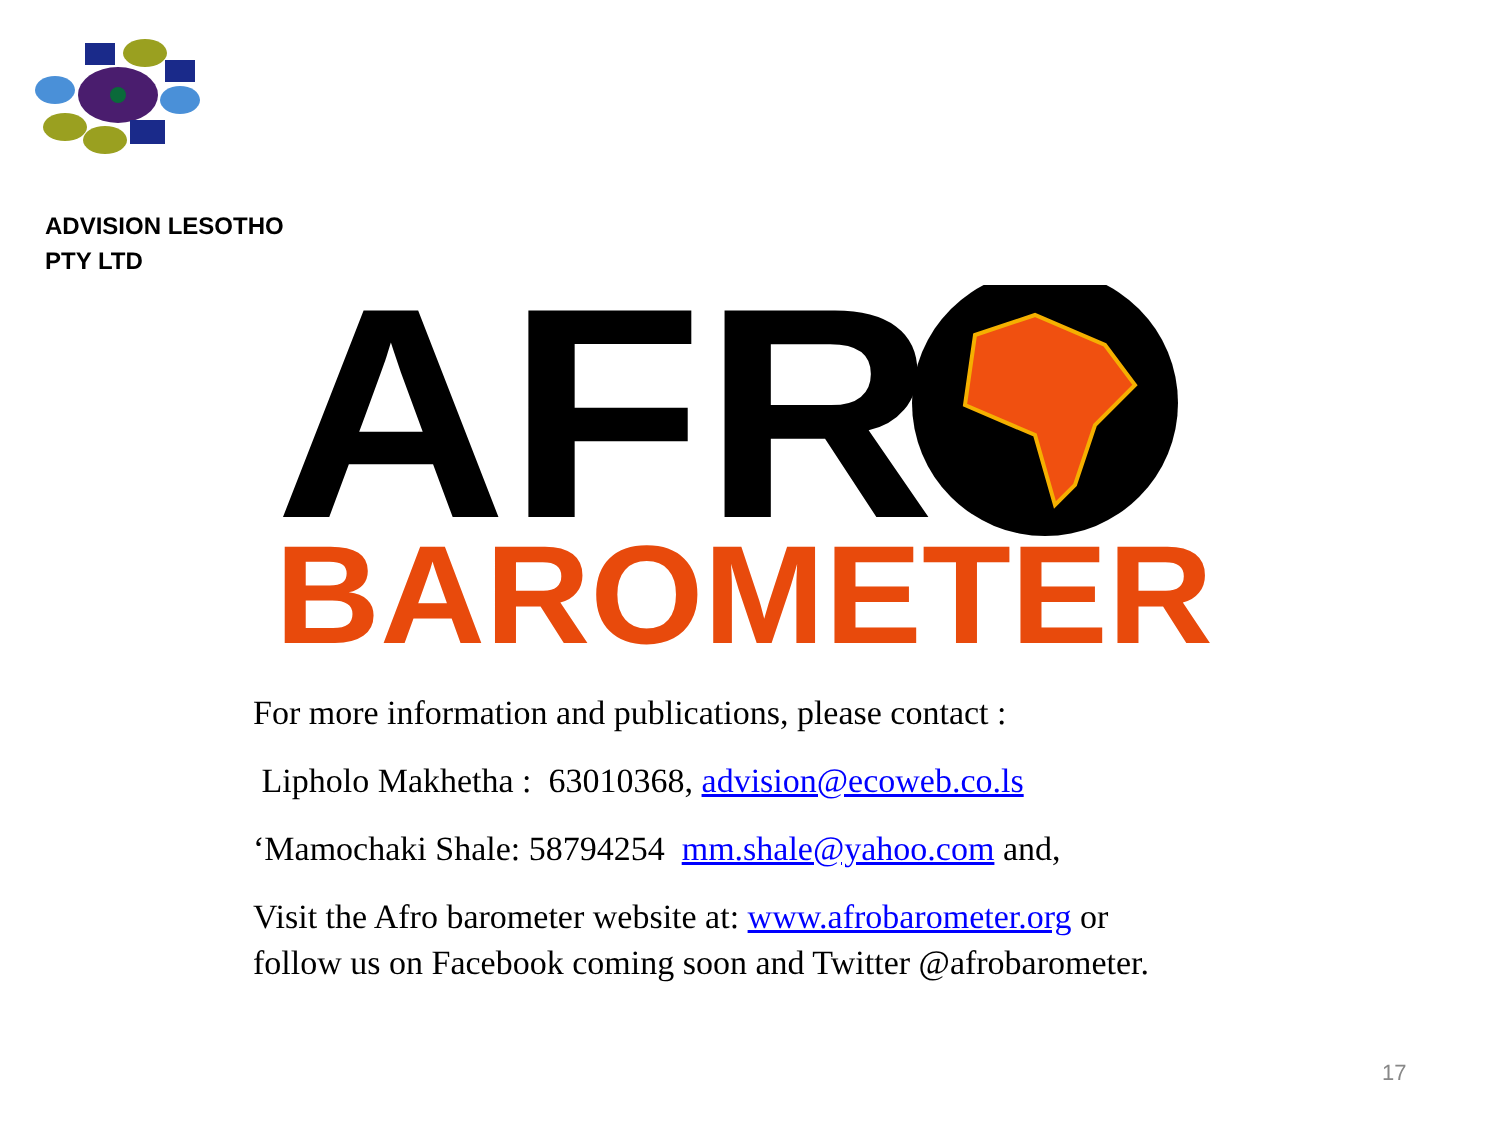ADVISION LESOTHO
PTY LTD
AFR
BAROMETER
For more information and publications, please contact :
Lipholo Makhetha : 63010368, advision@ecoweb.co.ls
‘Mamochaki Shale: 58794254 mm.shale@yahoo.com and,
Visit the Afro barometer website at: www.afrobarometer.org or
follow us on Facebook coming soon and Twitter @afrobarometer.
17